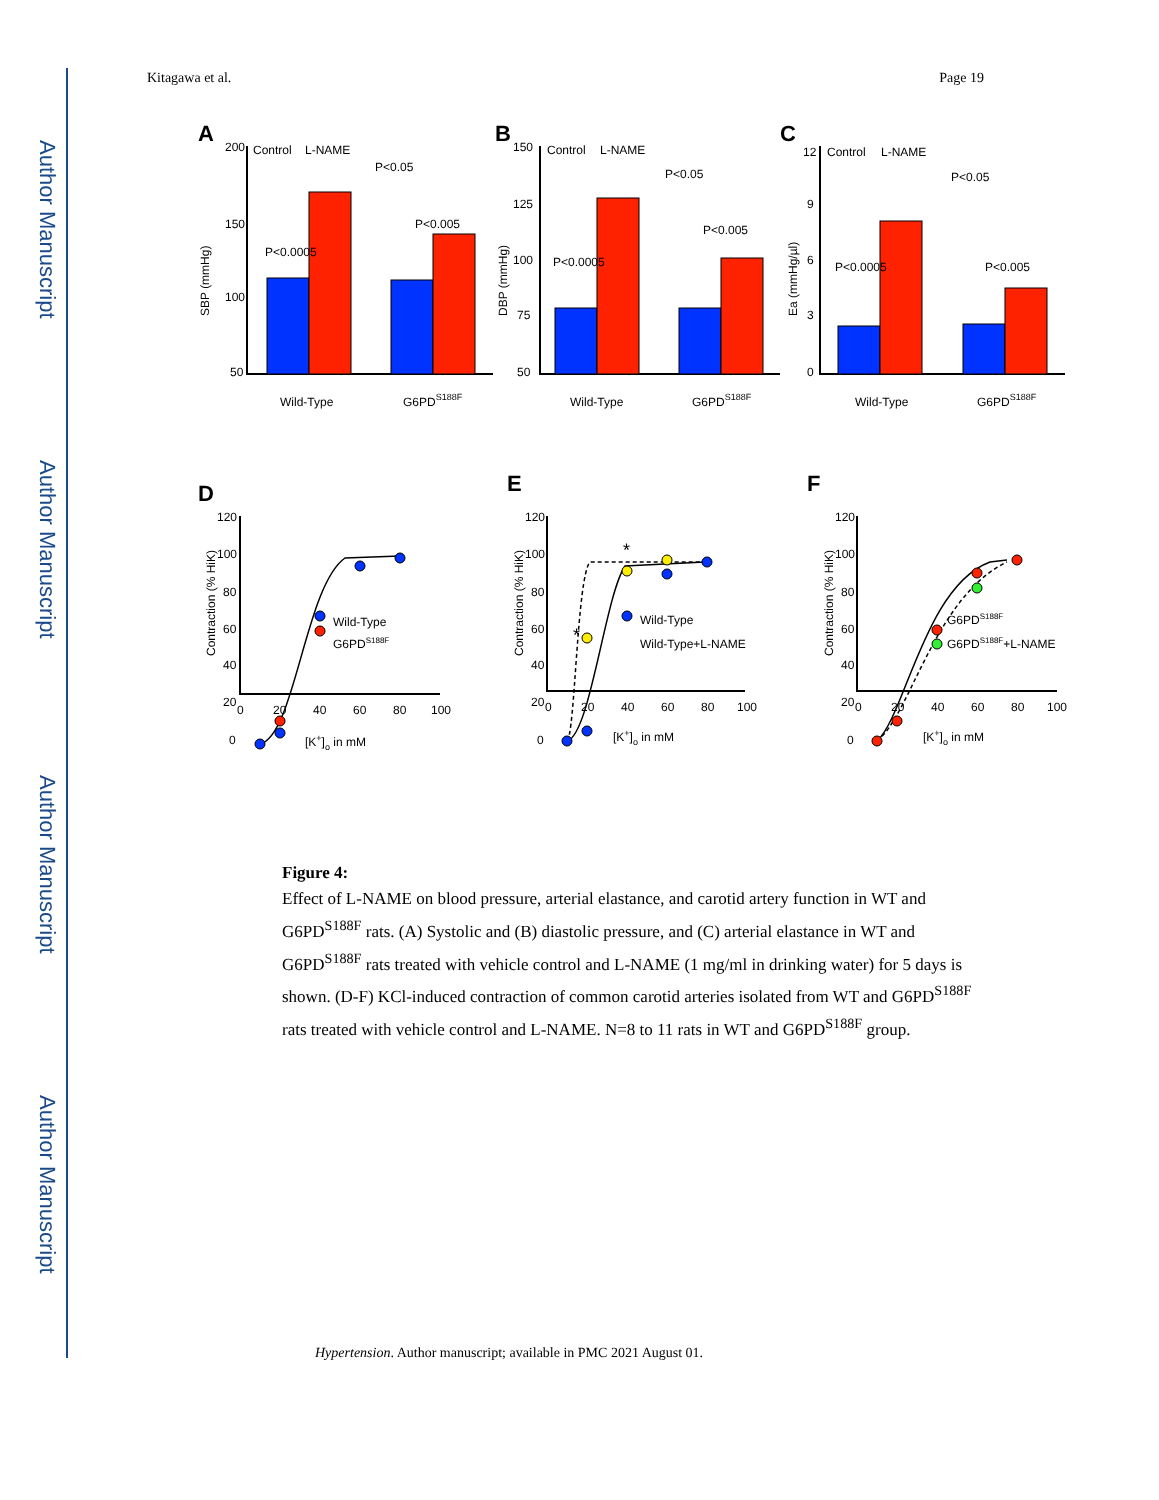Author Manuscript
Author Manuscript
Author Manuscript
Author Manuscript
Kitagawa et al. Page 19
A
B
C
D
E
F
Control
L-NAME
Control
L-NAME
Control
L-NAME
200
150
100
50
150
125
100
75
50
12
9
6
3
0
Wild-Type
G6PDS188F
Wild-Type
G6PDS188F
Wild-Type
G6PDS188F
P<0.0005
P<0.05
P<0.005
P<0.0005
P<0.05
P<0.005
P<0.0005
P<0.05
P<0.005
SBP (mmHg)
DBP (mmHg)
Ea (mmHg/µl)
Contraction (% HiK)
Contraction (% HiK)
Contraction (% HiK)
120
100
80
60
40
20
0
120
100
80
60
40
20
0
120
100
80
60
40
20
0
0
20
40
60
80
100
0
20
40
60
80
100
0
20
40
60
80
100
[K+]o in mM
[K+]o in mM
[K+]o in mM
Wild-Type
G6PDS188F
Wild-Type
Wild-Type+L-NAME
G6PDS188F
G6PDS188F+L-NAME
*
*
Figure 4:
Effect of L-NAME on blood pressure, arterial elastance, and carotid artery function in WT and G6PD<sup>S188F</sup> rats. (A) Systolic and (B) diastolic pressure, and (C) arterial elastance in WT and G6PD<sup>S188F</sup> rats treated with vehicle control and L-NAME (1 mg/ml in drinking water) for 5 days is shown. (D-F) KCl-induced contraction of common carotid arteries isolated from WT and G6PD<sup>S188F</sup> rats treated with vehicle control and L-NAME. N=8 to 11 rats in WT and G6PD<sup>S188F</sup> group.
Hypertension. Author manuscript; available in PMC 2021 August 01.